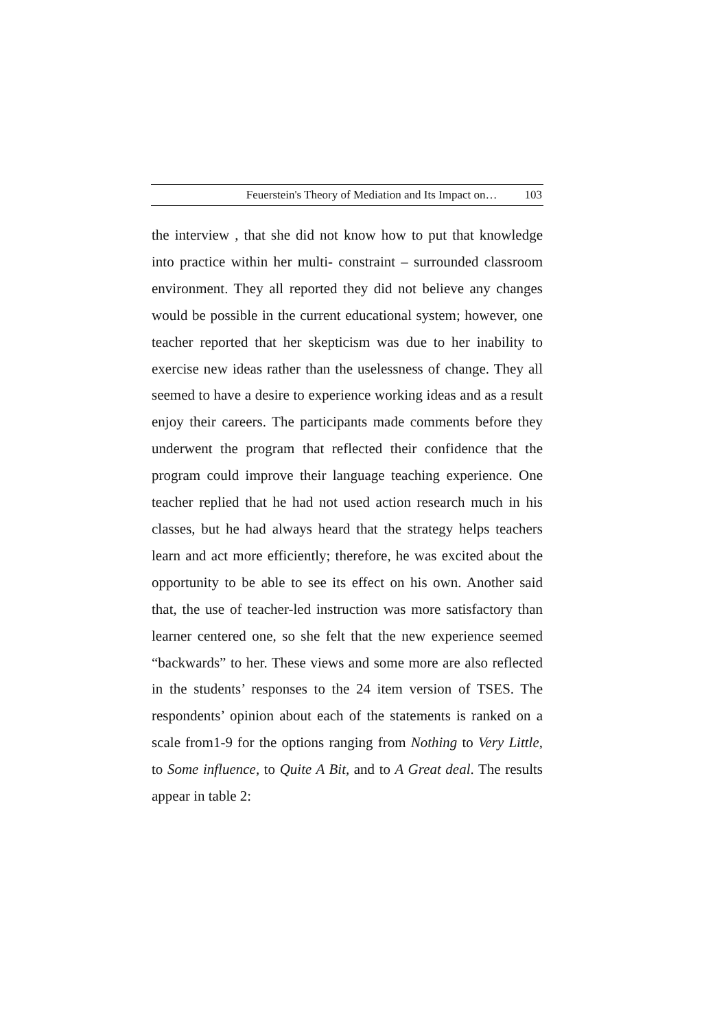Feuerstein's Theory of Mediation and Its Impact on… 103
the interview , that she did not know how to put that knowledge into practice within her multi- constraint – surrounded classroom environment. They all reported they did not believe any changes would be possible in the current educational system; however, one teacher reported that her skepticism was due to her inability to exercise new ideas rather than the uselessness of change. They all seemed to have a desire to experience working ideas and as a result enjoy their careers. The participants made comments before they underwent the program that reflected their confidence that the program could improve their language teaching experience. One teacher replied that he had not used action research much in his classes, but he had always heard that the strategy helps teachers learn and act more efficiently; therefore, he was excited about the opportunity to be able to see its effect on his own. Another said that, the use of teacher-led instruction was more satisfactory than learner centered one, so she felt that the new experience seemed “backwards” to her. These views and some more are also reflected in the students’ responses to the 24 item version of TSES. The respondents’ opinion about each of the statements is ranked on a scale from1-9 for the options ranging from Nothing to Very Little, to Some influence, to Quite A Bit, and to A Great deal. The results appear in table 2: